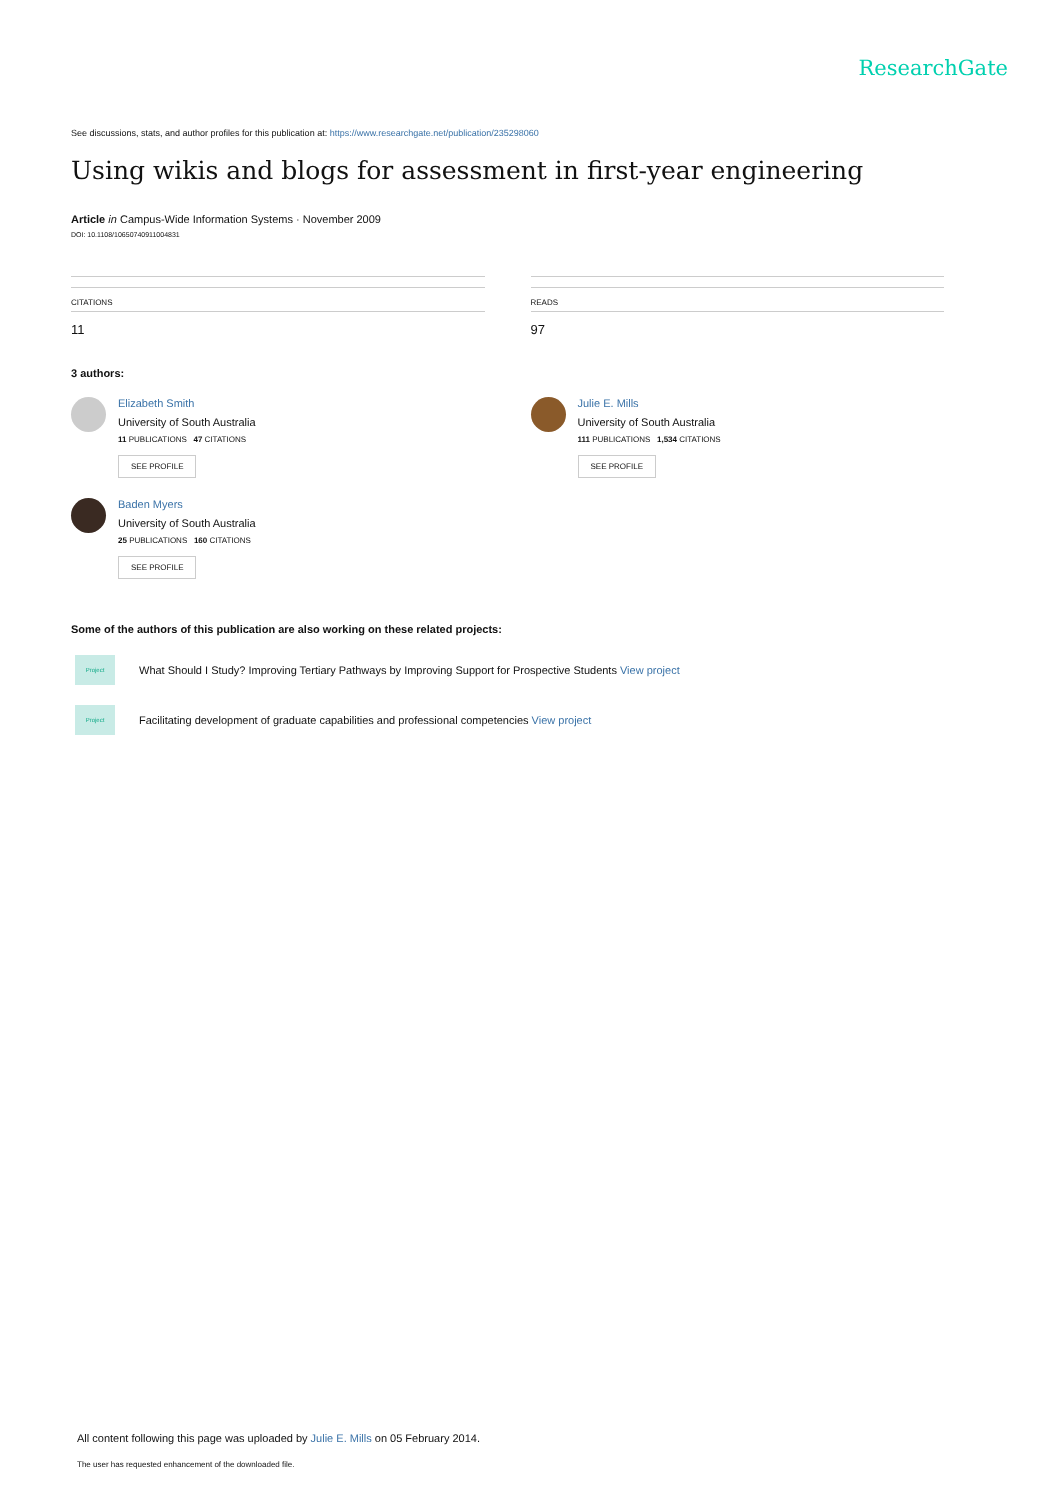ResearchGate
See discussions, stats, and author profiles for this publication at: https://www.researchgate.net/publication/235298060
Using wikis and blogs for assessment in first-year engineering
Article in Campus-Wide Information Systems · November 2009
DOI: 10.1108/10650740911004831
CITATIONS
11
READS
97
3 authors:
Elizabeth Smith
University of South Australia
11 PUBLICATIONS 47 CITATIONS
SEE PROFILE
Julie E. Mills
University of South Australia
111 PUBLICATIONS 1,534 CITATIONS
SEE PROFILE
Baden Myers
University of South Australia
25 PUBLICATIONS 160 CITATIONS
SEE PROFILE
Some of the authors of this publication are also working on these related projects:
Project
What Should I Study? Improving Tertiary Pathways by Improving Support for Prospective Students View project
Project
Facilitating development of graduate capabilities and professional competencies View project
All content following this page was uploaded by Julie E. Mills on 05 February 2014.
The user has requested enhancement of the downloaded file.